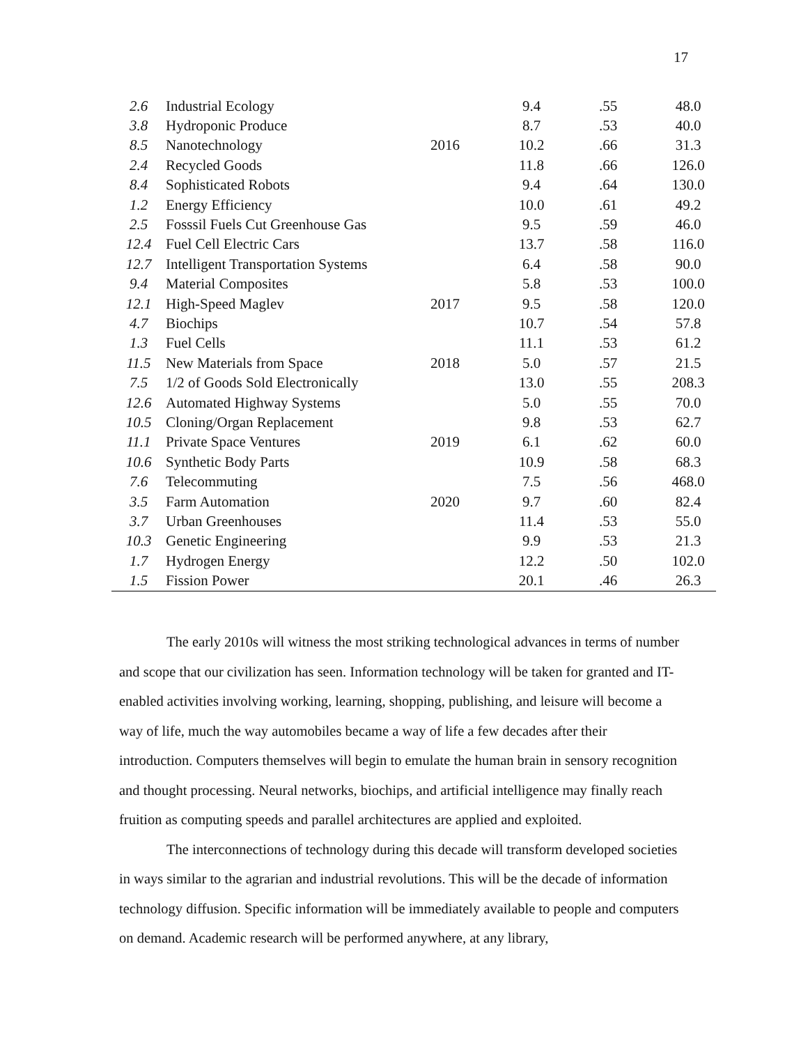17
| 2.6 | Industrial Ecology | | 9.4 | .55 | 48.0 |
| 3.8 | Hydroponic Produce | | 8.7 | .53 | 40.0 |
| 8.5 | Nanotechnology | 2016 | 10.2 | .66 | 31.3 |
| 2.4 | Recycled Goods | | 11.8 | .66 | 126.0 |
| 8.4 | Sophisticated Robots | | 9.4 | .64 | 130.0 |
| 1.2 | Energy Efficiency | | 10.0 | .61 | 49.2 |
| 2.5 | Fosssil Fuels Cut Greenhouse Gas | | 9.5 | .59 | 46.0 |
| 12.4 | Fuel Cell Electric Cars | | 13.7 | .58 | 116.0 |
| 12.7 | Intelligent Transportation Systems | | 6.4 | .58 | 90.0 |
| 9.4 | Material Composites | | 5.8 | .53 | 100.0 |
| 12.1 | High-Speed Maglev | 2017 | 9.5 | .58 | 120.0 |
| 4.7 | Biochips | | 10.7 | .54 | 57.8 |
| 1.3 | Fuel Cells | | 11.1 | .53 | 61.2 |
| 11.5 | New Materials from Space | 2018 | 5.0 | .57 | 21.5 |
| 7.5 | 1/2 of Goods Sold Electronically | | 13.0 | .55 | 208.3 |
| 12.6 | Automated Highway Systems | | 5.0 | .55 | 70.0 |
| 10.5 | Cloning/Organ Replacement | | 9.8 | .53 | 62.7 |
| 11.1 | Private Space Ventures | 2019 | 6.1 | .62 | 60.0 |
| 10.6 | Synthetic Body Parts | | 10.9 | .58 | 68.3 |
| 7.6 | Telecommuting | | 7.5 | .56 | 468.0 |
| 3.5 | Farm Automation | 2020 | 9.7 | .60 | 82.4 |
| 3.7 | Urban Greenhouses | | 11.4 | .53 | 55.0 |
| 10.3 | Genetic Engineering | | 9.9 | .53 | 21.3 |
| 1.7 | Hydrogen Energy | | 12.2 | .50 | 102.0 |
| 1.5 | Fission Power | | 20.1 | .46 | 26.3 |
The early 2010s will witness the most striking technological advances in terms of number and scope that our civilization has seen. Information technology will be taken for granted and IT-enabled activities involving working, learning, shopping, publishing, and leisure will become a way of life, much the way automobiles became a way of life a few decades after their introduction. Computers themselves will begin to emulate the human brain in sensory recognition and thought processing. Neural networks, biochips, and artificial intelligence may finally reach fruition as computing speeds and parallel architectures are applied and exploited.
The interconnections of technology during this decade will transform developed societies in ways similar to the agrarian and industrial revolutions. This will be the decade of information technology diffusion. Specific information will be immediately available to people and computers on demand. Academic research will be performed anywhere, at any library,